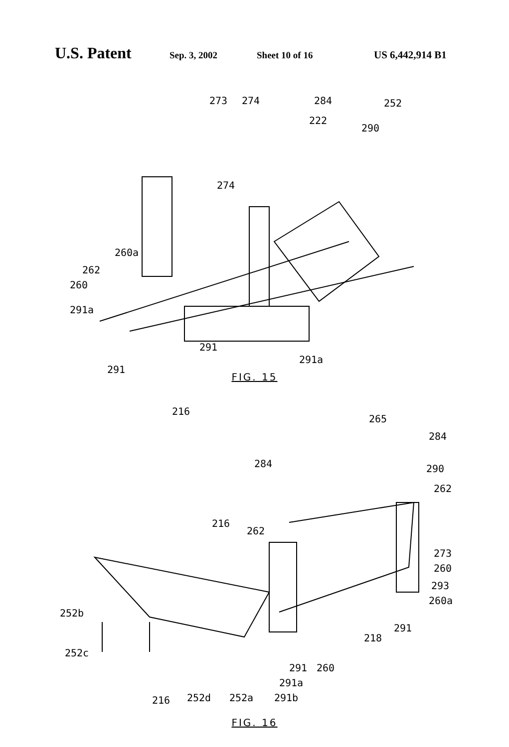U.S. Patent
Sep. 3, 2002 Sheet 10 of 16 US 6,442,914 B1
273 274 284 252
222
290
274
260a
262
260
291a
291
291a
291
FIG. 15
216
265
284
284 290
262
216
262
273
260
293
260a
252b
291
218
252c
291 260
291a
216 252d 252a 291b
FIG. 16